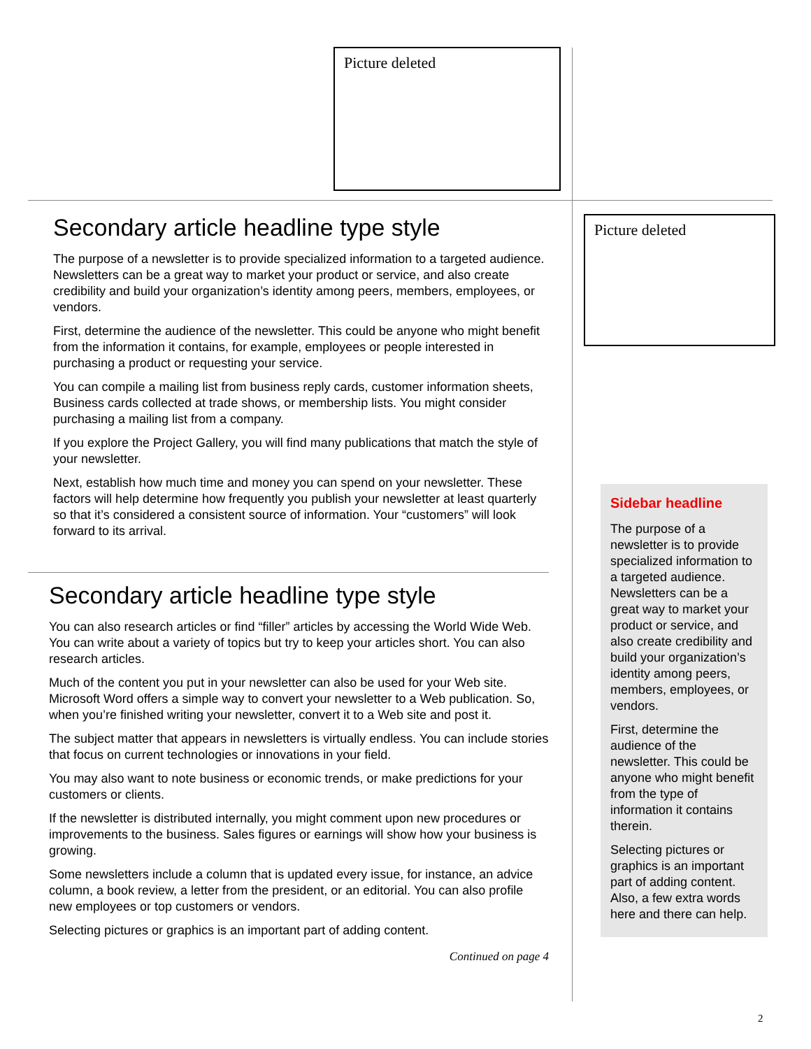Picture deleted
Secondary article headline type style
The purpose of a newsletter is to provide specialized information to a targeted audience. Newsletters can be a great way to market your product or service, and also create credibility and build your organization’s identity among peers, members, employees, or vendors.
First, determine the audience of the newsletter. This could be anyone who might benefit from the information it contains, for example, employees or people interested in purchasing a product or requesting your service.
You can compile a mailing list from business reply cards, customer information sheets, Business cards collected at trade shows, or membership lists. You might consider purchasing a mailing list from a company.
If you explore the Project Gallery, you will find many publications that match the style of your newsletter.
Next, establish how much time and money you can spend on your newsletter. These factors will help determine how frequently you publish your newsletter at least quarterly so that it’s considered a consistent source of information. Your “customers” will look forward to its arrival.
Secondary article headline type style
You can also research articles or find “filler” articles by accessing the World Wide Web. You can write about a variety of topics but try to keep your articles short. You can also research articles.
Much of the content you put in your newsletter can also be used for your Web site. Microsoft Word offers a simple way to convert your newsletter to a Web publication. So, when you’re finished writing your newsletter, convert it to a Web site and post it.
The subject matter that appears in newsletters is virtually endless. You can include stories that focus on current technologies or innovations in your field.
You may also want to note business or economic trends, or make predictions for your customers or clients.
If the newsletter is distributed internally, you might comment upon new procedures or improvements to the business. Sales figures or earnings will show how your business is growing.
Some newsletters include a column that is updated every issue, for instance, an advice column, a book review, a letter from the president, or an editorial. You can also profile new employees or top customers or vendors.
Selecting pictures or graphics is an important part of adding content.
Continued on page 4
Picture deleted
Sidebar headline
The purpose of a newsletter is to provide specialized information to a targeted audience. Newsletters can be a great way to market your product or service, and also create credibility and build your organization’s identity among peers, members, employees, or vendors.
First, determine the audience of the newsletter. This could be anyone who might benefit from the type of information it contains therein.
Selecting pictures or graphics is an important part of adding content. Also, a few extra words here and there can help.
2